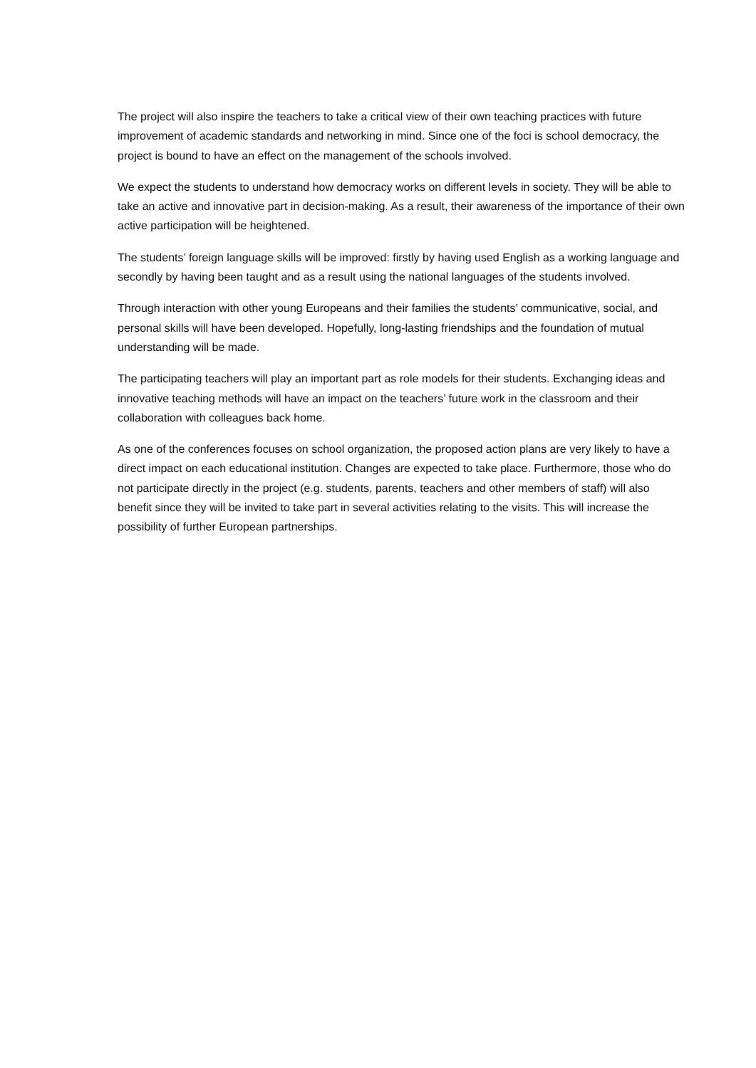The project will also inspire the teachers to take a critical view of their own teaching practices with future improvement of academic standards and networking in mind. Since one of the foci is school democracy, the project is bound to have an effect on the management of the schools involved.
We expect the students to understand how democracy works on different levels in society. They will be able to take an active and innovative part in decision-making. As a result, their awareness of the importance of their own active participation will be heightened.
The students’ foreign language skills will be improved: firstly by having used English as a working language and secondly by having been taught and as a result using the national languages of the students involved.
Through interaction with other young Europeans and their families the students’ communicative, social, and personal skills will have been developed. Hopefully, long-lasting friendships and the foundation of mutual understanding will be made.
The participating teachers will play an important part as role models for their students. Exchanging ideas and innovative teaching methods will have an impact on the teachers’ future work in the classroom and their collaboration with colleagues back home.
As one of the conferences focuses on school organization, the proposed action plans are very likely to have a direct impact on each educational institution. Changes are expected to take place. Furthermore, those who do not participate directly in the project (e.g. students, parents, teachers and other members of staff) will also benefit since they will be invited to take part in several activities relating to the visits. This will increase the possibility of further European partnerships.